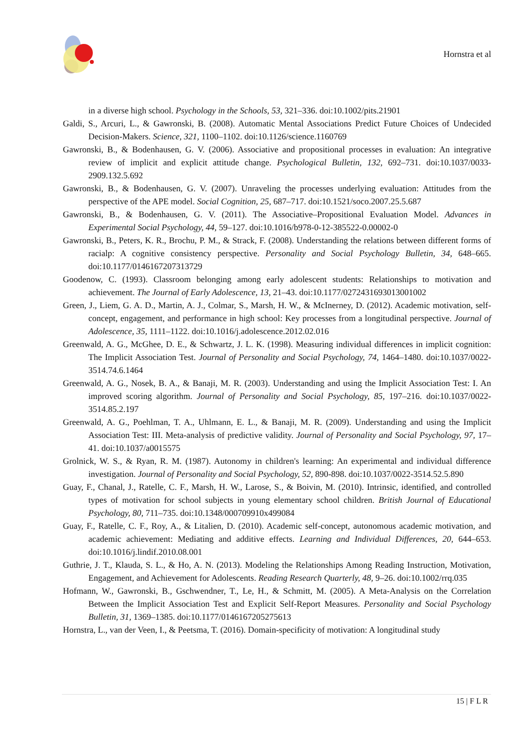Hornstra et al
in a diverse high school. Psychology in the Schools, 53, 321–336. doi:10.1002/pits.21901
Galdi, S., Arcuri, L., & Gawronski, B. (2008). Automatic Mental Associations Predict Future Choices of Undecided Decision-Makers. Science, 321, 1100–1102. doi:10.1126/science.1160769
Gawronski, B., & Bodenhausen, G. V. (2006). Associative and propositional processes in evaluation: An integrative review of implicit and explicit attitude change. Psychological Bulletin, 132, 692–731. doi:10.1037/0033-2909.132.5.692
Gawronski, B., & Bodenhausen, G. V. (2007). Unraveling the processes underlying evaluation: Attitudes from the perspective of the APE model. Social Cognition, 25, 687–717. doi:10.1521/soco.2007.25.5.687
Gawronski, B., & Bodenhausen, G. V. (2011). The Associative–Propositional Evaluation Model. Advances in Experimental Social Psychology, 44, 59–127. doi:10.1016/b978-0-12-385522-0.00002-0
Gawronski, B., Peters, K. R., Brochu, P. M., & Strack, F. (2008). Understanding the relations between different forms of racialp: A cognitive consistency perspective. Personality and Social Psychology Bulletin, 34, 648–665. doi:10.1177/0146167207313729
Goodenow, C. (1993). Classroom belonging among early adolescent students: Relationships to motivation and achievement. The Journal of Early Adolescence, 13, 21–43. doi:10.1177/0272431693013001002
Green, J., Liem, G. A. D., Martin, A. J., Colmar, S., Marsh, H. W., & McInerney, D. (2012). Academic motivation, self-concept, engagement, and performance in high school: Key processes from a longitudinal perspective. Journal of Adolescence, 35, 1111–1122. doi:10.1016/j.adolescence.2012.02.016
Greenwald, A. G., McGhee, D. E., & Schwartz, J. L. K. (1998). Measuring individual differences in implicit cognition: The Implicit Association Test. Journal of Personality and Social Psychology, 74, 1464–1480. doi:10.1037/0022-3514.74.6.1464
Greenwald, A. G., Nosek, B. A., & Banaji, M. R. (2003). Understanding and using the Implicit Association Test: I. An improved scoring algorithm. Journal of Personality and Social Psychology, 85, 197–216. doi:10.1037/0022-3514.85.2.197
Greenwald, A. G., Poehlman, T. A., Uhlmann, E. L., & Banaji, M. R. (2009). Understanding and using the Implicit Association Test: III. Meta-analysis of predictive validity. Journal of Personality and Social Psychology, 97, 17–41. doi:10.1037/a0015575
Grolnick, W. S., & Ryan, R. M. (1987). Autonomy in children's learning: An experimental and individual difference investigation. Journal of Personality and Social Psychology, 52, 890-898. doi:10.1037/0022-3514.52.5.890
Guay, F., Chanal, J., Ratelle, C. F., Marsh, H. W., Larose, S., & Boivin, M. (2010). Intrinsic, identified, and controlled types of motivation for school subjects in young elementary school children. British Journal of Educational Psychology, 80, 711–735. doi:10.1348/000709910x499084
Guay, F., Ratelle, C. F., Roy, A., & Litalien, D. (2010). Academic self-concept, autonomous academic motivation, and academic achievement: Mediating and additive effects. Learning and Individual Differences, 20, 644–653. doi:10.1016/j.lindif.2010.08.001
Guthrie, J. T., Klauda, S. L., & Ho, A. N. (2013). Modeling the Relationships Among Reading Instruction, Motivation, Engagement, and Achievement for Adolescents. Reading Research Quarterly, 48, 9–26. doi:10.1002/rrq.035
Hofmann, W., Gawronski, B., Gschwendner, T., Le, H., & Schmitt, M. (2005). A Meta-Analysis on the Correlation Between the Implicit Association Test and Explicit Self-Report Measures. Personality and Social Psychology Bulletin, 31, 1369–1385. doi:10.1177/0146167205275613
Hornstra, L., van der Veen, I., & Peetsma, T. (2016). Domain-specificity of motivation: A longitudinal study
15 | F L R